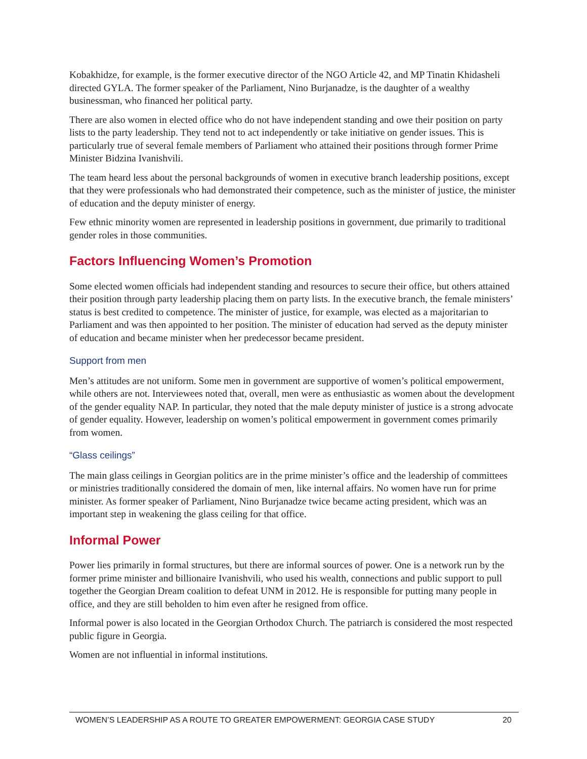Kobakhidze, for example, is the former executive director of the NGO Article 42, and MP Tinatin Khidasheli directed GYLA. The former speaker of the Parliament, Nino Burjanadze, is the daughter of a wealthy businessman, who financed her political party.
There are also women in elected office who do not have independent standing and owe their position on party lists to the party leadership. They tend not to act independently or take initiative on gender issues. This is particularly true of several female members of Parliament who attained their positions through former Prime Minister Bidzina Ivanishvili.
The team heard less about the personal backgrounds of women in executive branch leadership positions, except that they were professionals who had demonstrated their competence, such as the minister of justice, the minister of education and the deputy minister of energy.
Few ethnic minority women are represented in leadership positions in government, due primarily to traditional gender roles in those communities.
Factors Influencing Women’s Promotion
Some elected women officials had independent standing and resources to secure their office, but others attained their position through party leadership placing them on party lists. In the executive branch, the female ministers’ status is best credited to competence. The minister of justice, for example, was elected as a majoritarian to Parliament and was then appointed to her position. The minister of education had served as the deputy minister of education and became minister when her predecessor became president.
Support from men
Men’s attitudes are not uniform. Some men in government are supportive of women’s political empowerment, while others are not. Interviewees noted that, overall, men were as enthusiastic as women about the development of the gender equality NAP. In particular, they noted that the male deputy minister of justice is a strong advocate of gender equality. However, leadership on women’s political empowerment in government comes primarily from women.
“Glass ceilings”
The main glass ceilings in Georgian politics are in the prime minister’s office and the leadership of committees or ministries traditionally considered the domain of men, like internal affairs. No women have run for prime minister. As former speaker of Parliament, Nino Burjanadze twice became acting president, which was an important step in weakening the glass ceiling for that office.
Informal Power
Power lies primarily in formal structures, but there are informal sources of power. One is a network run by the former prime minister and billionaire Ivanishvili, who used his wealth, connections and public support to pull together the Georgian Dream coalition to defeat UNM in 2012. He is responsible for putting many people in office, and they are still beholden to him even after he resigned from office.
Informal power is also located in the Georgian Orthodox Church. The patriarch is considered the most respected public figure in Georgia.
Women are not influential in informal institutions.
WOMEN’S LEADERSHIP AS A ROUTE TO GREATER EMPOWERMENT: GEORGIA CASE STUDY 20